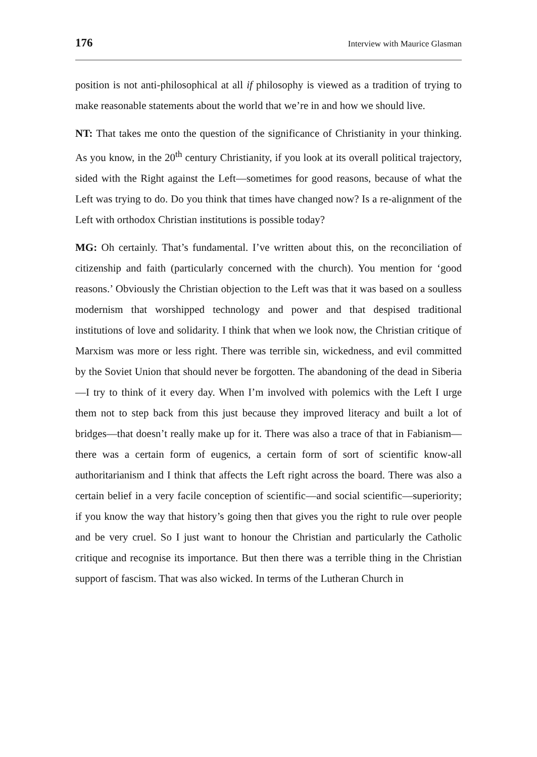176 Interview with Maurice Glasman
position is not anti-philosophical at all if philosophy is viewed as a tradition of trying to make reasonable statements about the world that we’re in and how we should live.
NT: That takes me onto the question of the significance of Christianity in your thinking. As you know, in the 20<sup>th</sup> century Christianity, if you look at its overall political trajectory, sided with the Right against the Left—sometimes for good reasons, because of what the Left was trying to do. Do you think that times have changed now? Is a re-alignment of the Left with orthodox Christian institutions is possible today?
MG: Oh certainly. That’s fundamental. I’ve written about this, on the reconciliation of citizenship and faith (particularly concerned with the church). You mention for ‘good reasons.’ Obviously the Christian objection to the Left was that it was based on a soulless modernism that worshipped technology and power and that despised traditional institutions of love and solidarity. I think that when we look now, the Christian critique of Marxism was more or less right. There was terrible sin, wickedness, and evil committed by the Soviet Union that should never be forgotten. The abandoning of the dead in Siberia—I try to think of it every day. When I’m involved with polemics with the Left I urge them not to step back from this just because they improved literacy and built a lot of bridges—that doesn’t really make up for it. There was also a trace of that in Fabianism—there was a certain form of eugenics, a certain form of sort of scientific know-all authoritarianism and I think that affects the Left right across the board. There was also a certain belief in a very facile conception of scientific—and social scientific—superiority; if you know the way that history’s going then that gives you the right to rule over people and be very cruel. So I just want to honour the Christian and particularly the Catholic critique and recognise its importance. But then there was a terrible thing in the Christian support of fascism. That was also wicked. In terms of the Lutheran Church in